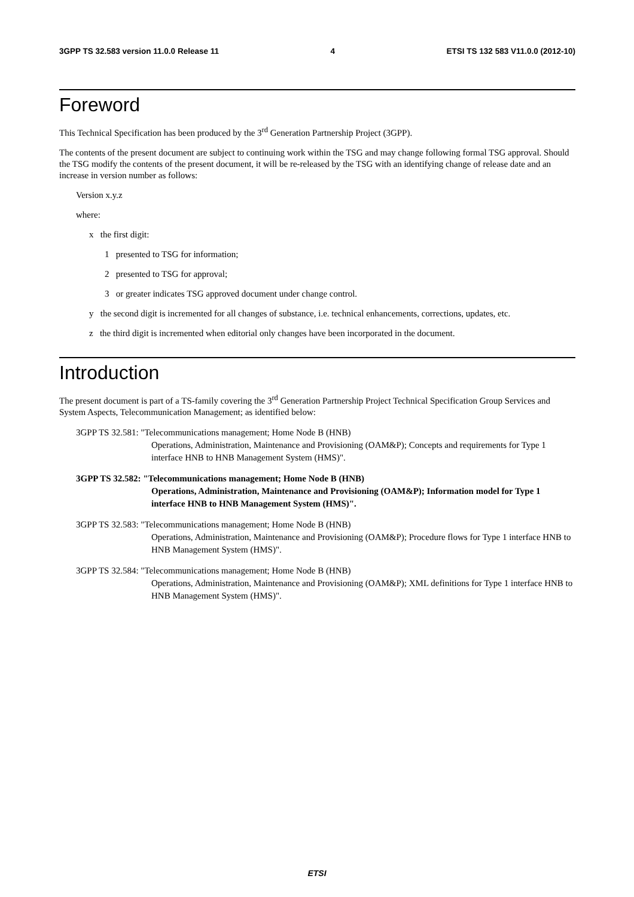3GPP TS 32.583 version 11.0.0 Release 11 4 ETSI TS 132 583 V11.0.0 (2012-10)
Foreword
This Technical Specification has been produced by the 3<sup>rd</sup> Generation Partnership Project (3GPP).
The contents of the present document are subject to continuing work within the TSG and may change following formal TSG approval. Should the TSG modify the contents of the present document, it will be re-released by the TSG with an identifying change of release date and an increase in version number as follows:
Version x.y.z
where:
x the first digit:
1 presented to TSG for information;
2 presented to TSG for approval;
3 or greater indicates TSG approved document under change control.
y the second digit is incremented for all changes of substance, i.e. technical enhancements, corrections, updates, etc.
z the third digit is incremented when editorial only changes have been incorporated in the document.
Introduction
The present document is part of a TS-family covering the 3<sup>rd</sup> Generation Partnership Project Technical Specification Group Services and System Aspects, Telecommunication Management; as identified below:
3GPP TS 32.581: "Telecommunications management; Home Node B (HNB)
Operations, Administration, Maintenance and Provisioning (OAM&P); Concepts and requirements for Type 1 interface HNB to HNB Management System (HMS)".
3GPP TS 32.582: "Telecommunications management; Home Node B (HNB)
Operations, Administration, Maintenance and Provisioning (OAM&P); Information model for Type 1 interface HNB to HNB Management System (HMS)".
3GPP TS 32.583: "Telecommunications management; Home Node B (HNB)
Operations, Administration, Maintenance and Provisioning (OAM&P); Procedure flows for Type 1 interface HNB to HNB Management System (HMS)".
3GPP TS 32.584: "Telecommunications management; Home Node B (HNB)
Operations, Administration, Maintenance and Provisioning (OAM&P); XML definitions for Type 1 interface HNB to HNB Management System (HMS)".
ETSI